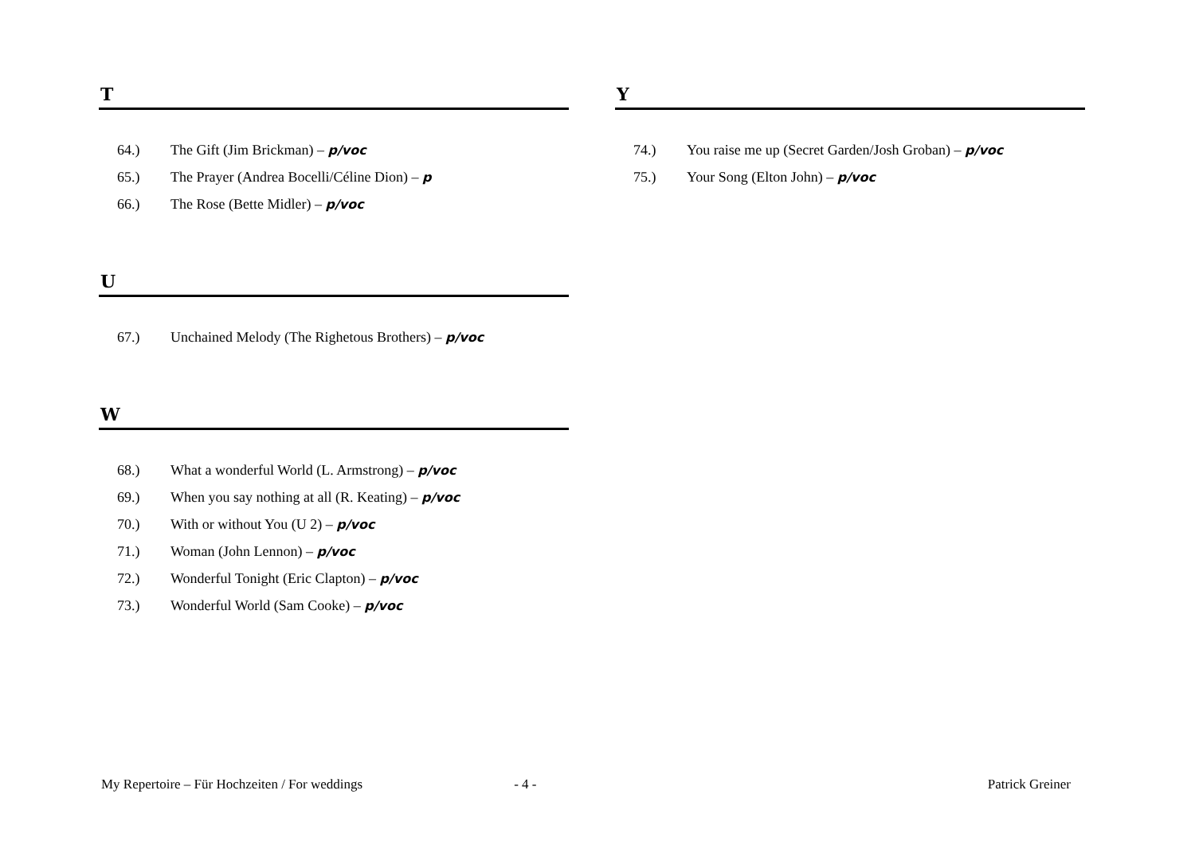T
64.) The Gift (Jim Brickman) – p/voc
65.) The Prayer (Andrea Bocelli/Céline Dion) – p
66.) The Rose (Bette Midler) – p/voc
U
67.) Unchained Melody (The Righetous Brothers) – p/voc
W
68.) What a wonderful World (L. Armstrong) – p/voc
69.) When you say nothing at all (R. Keating) – p/voc
70.) With or without You (U 2) – p/voc
71.) Woman (John Lennon) – p/voc
72.) Wonderful Tonight (Eric Clapton) – p/voc
73.) Wonderful World (Sam Cooke) – p/voc
Y
74.) You raise me up (Secret Garden/Josh Groban) – p/voc
75.) Your Song (Elton John) – p/voc
My Repertoire – Für Hochzeiten / For weddings - 4 - Patrick Greiner